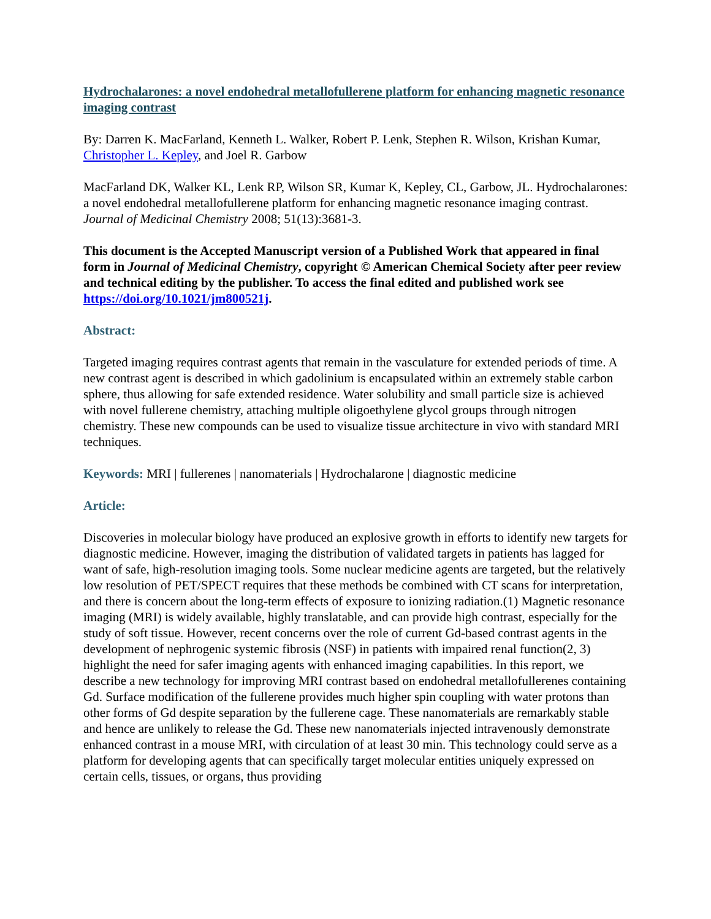Hydrochalarones: a novel endohedral metallofullerene platform for enhancing magnetic resonance imaging contrast
By: Darren K. MacFarland, Kenneth L. Walker, Robert P. Lenk, Stephen R. Wilson, Krishan Kumar, Christopher L. Kepley, and Joel R. Garbow
MacFarland DK, Walker KL, Lenk RP, Wilson SR, Kumar K, Kepley, CL, Garbow, JL. Hydrochalarones: a novel endohedral metallofullerene platform for enhancing magnetic resonance imaging contrast. Journal of Medicinal Chemistry 2008; 51(13):3681-3.
This document is the Accepted Manuscript version of a Published Work that appeared in final form in Journal of Medicinal Chemistry, copyright © American Chemical Society after peer review and technical editing by the publisher. To access the final edited and published work see https://doi.org/10.1021/jm800521j.
Abstract:
Targeted imaging requires contrast agents that remain in the vasculature for extended periods of time. A new contrast agent is described in which gadolinium is encapsulated within an extremely stable carbon sphere, thus allowing for safe extended residence. Water solubility and small particle size is achieved with novel fullerene chemistry, attaching multiple oligoethylene glycol groups through nitrogen chemistry. These new compounds can be used to visualize tissue architecture in vivo with standard MRI techniques.
Keywords: MRI | fullerenes | nanomaterials | Hydrochalarone | diagnostic medicine
Article:
Discoveries in molecular biology have produced an explosive growth in efforts to identify new targets for diagnostic medicine. However, imaging the distribution of validated targets in patients has lagged for want of safe, high-resolution imaging tools. Some nuclear medicine agents are targeted, but the relatively low resolution of PET/SPECT requires that these methods be combined with CT scans for interpretation, and there is concern about the long-term effects of exposure to ionizing radiation.(1) Magnetic resonance imaging (MRI) is widely available, highly translatable, and can provide high contrast, especially for the study of soft tissue. However, recent concerns over the role of current Gd-based contrast agents in the development of nephrogenic systemic fibrosis (NSF) in patients with impaired renal function(2, 3) highlight the need for safer imaging agents with enhanced imaging capabilities. In this report, we describe a new technology for improving MRI contrast based on endohedral metallofullerenes containing Gd. Surface modification of the fullerene provides much higher spin coupling with water protons than other forms of Gd despite separation by the fullerene cage. These nanomaterials are remarkably stable and hence are unlikely to release the Gd. These new nanomaterials injected intravenously demonstrate enhanced contrast in a mouse MRI, with circulation of at least 30 min. This technology could serve as a platform for developing agents that can specifically target molecular entities uniquely expressed on certain cells, tissues, or organs, thus providing